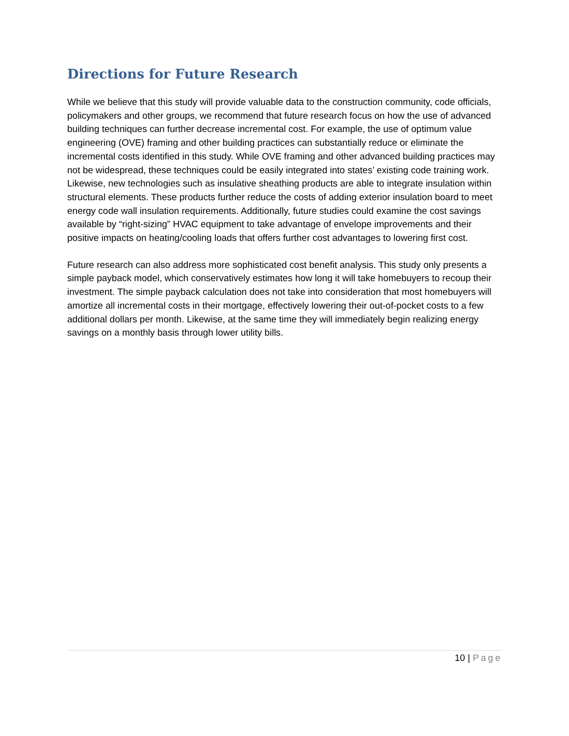Directions for Future Research
While we believe that this study will provide valuable data to the construction community, code officials, policymakers and other groups, we recommend that future research focus on how the use of advanced building techniques can further decrease incremental cost. For example, the use of optimum value engineering (OVE) framing and other building practices can substantially reduce or eliminate the incremental costs identified in this study. While OVE framing and other advanced building practices may not be widespread, these techniques could be easily integrated into states’ existing code training work. Likewise, new technologies such as insulative sheathing products are able to integrate insulation within structural elements. These products further reduce the costs of adding exterior insulation board to meet energy code wall insulation requirements. Additionally, future studies could examine the cost savings available by “right-sizing” HVAC equipment to take advantage of envelope improvements and their positive impacts on heating/cooling loads that offers further cost advantages to lowering first cost.
Future research can also address more sophisticated cost benefit analysis. This study only presents a simple payback model, which conservatively estimates how long it will take homebuyers to recoup their investment. The simple payback calculation does not take into consideration that most homebuyers will amortize all incremental costs in their mortgage, effectively lowering their out-of-pocket costs to a few additional dollars per month. Likewise, at the same time they will immediately begin realizing energy savings on a monthly basis through lower utility bills.
10 | Page